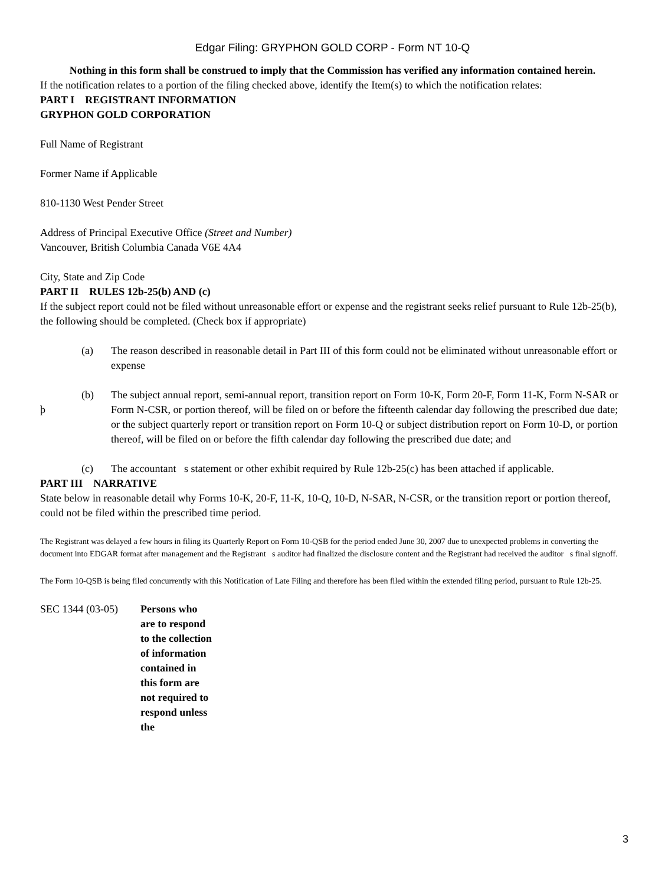Edgar Filing: GRYPHON GOLD CORP - Form NT 10-Q
Nothing in this form shall be construed to imply that the Commission has verified any information contained herein.
If the notification relates to a portion of the filing checked above, identify the Item(s) to which the notification relates:
PART I REGISTRANT INFORMATION
GRYPHON GOLD CORPORATION
Full Name of Registrant
Former Name if Applicable
810-1130 West Pender Street
Address of Principal Executive Office (Street and Number)
Vancouver, British Columbia Canada V6E 4A4
City, State and Zip Code
PART II RULES 12b-25(b) AND (c)
If the subject report could not be filed without unreasonable effort or expense and the registrant seeks relief pursuant to Rule 12b-25(b), the following should be completed. (Check box if appropriate)
(a) The reason described in reasonable detail in Part III of this form could not be eliminated without unreasonable effort or expense
þ
(b) The subject annual report, semi-annual report, transition report on Form 10-K, Form 20-F, Form 11-K, Form N-SAR or Form N-CSR, or portion thereof, will be filed on or before the fifteenth calendar day following the prescribed due date; or the subject quarterly report or transition report on Form 10-Q or subject distribution report on Form 10-D, or portion thereof, will be filed on or before the fifth calendar day following the prescribed due date; and
(c) The accountant s statement or other exhibit required by Rule 12b-25(c) has been attached if applicable.
PART III NARRATIVE
State below in reasonable detail why Forms 10-K, 20-F, 11-K, 10-Q, 10-D, N-SAR, N-CSR, or the transition report or portion thereof, could not be filed within the prescribed time period.
The Registrant was delayed a few hours in filing its Quarterly Report on Form 10-QSB for the period ended June 30, 2007 due to unexpected problems in converting the document into EDGAR format after management and the Registrant s auditor had finalized the disclosure content and the Registrant had received the auditor s final signoff.
The Form 10-QSB is being filed concurrently with this Notification of Late Filing and therefore has been filed within the extended filing period, pursuant to Rule 12b-25.
SEC 1344 (03-05)
Persons who are to respond to the collection of information contained in this form are not required to respond unless the
3